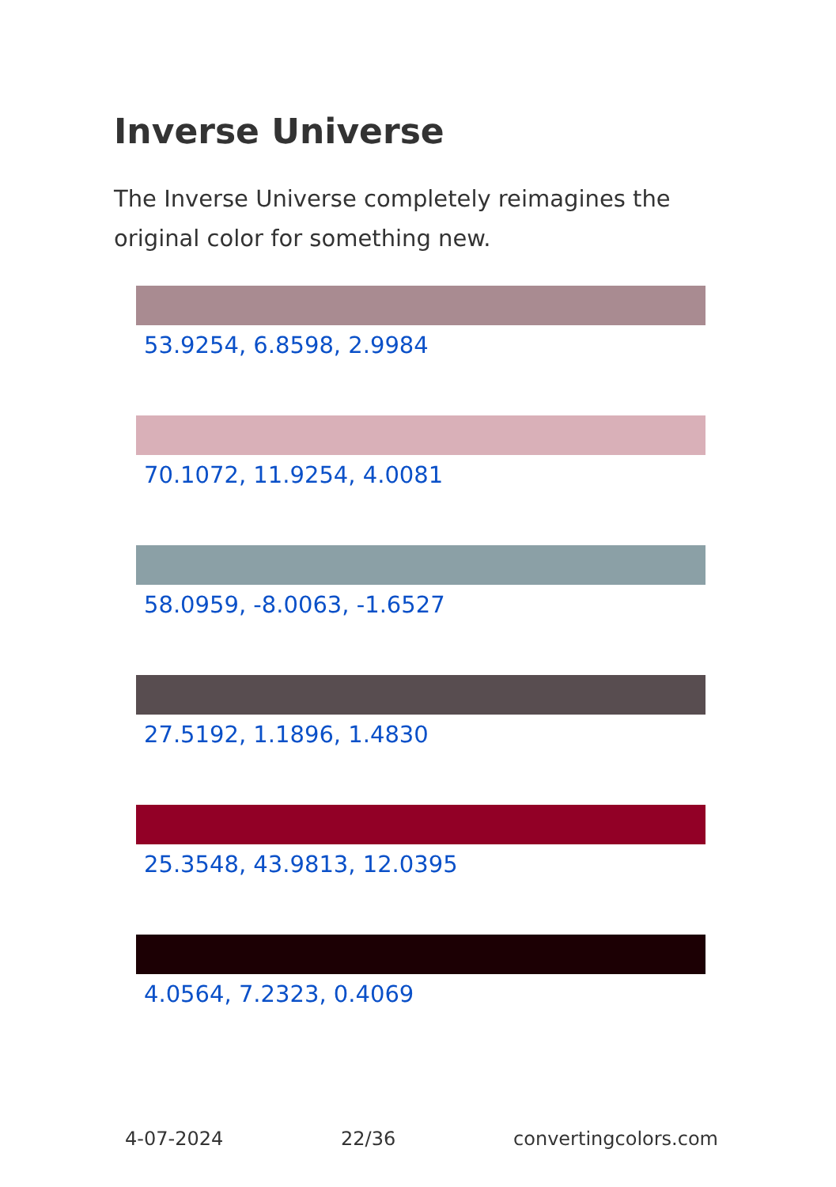Inverse Universe
The Inverse Universe completely reimagines the original color for something new.
53.9254, 6.8598, 2.9984
70.1072, 11.9254, 4.0081
58.0959, -8.0063, -1.6527
27.5192, 1.1896, 1.4830
25.3548, 43.9813, 12.0395
4.0564, 7.2323, 0.4069
4-07-2024 22/36 convertingcolors.com